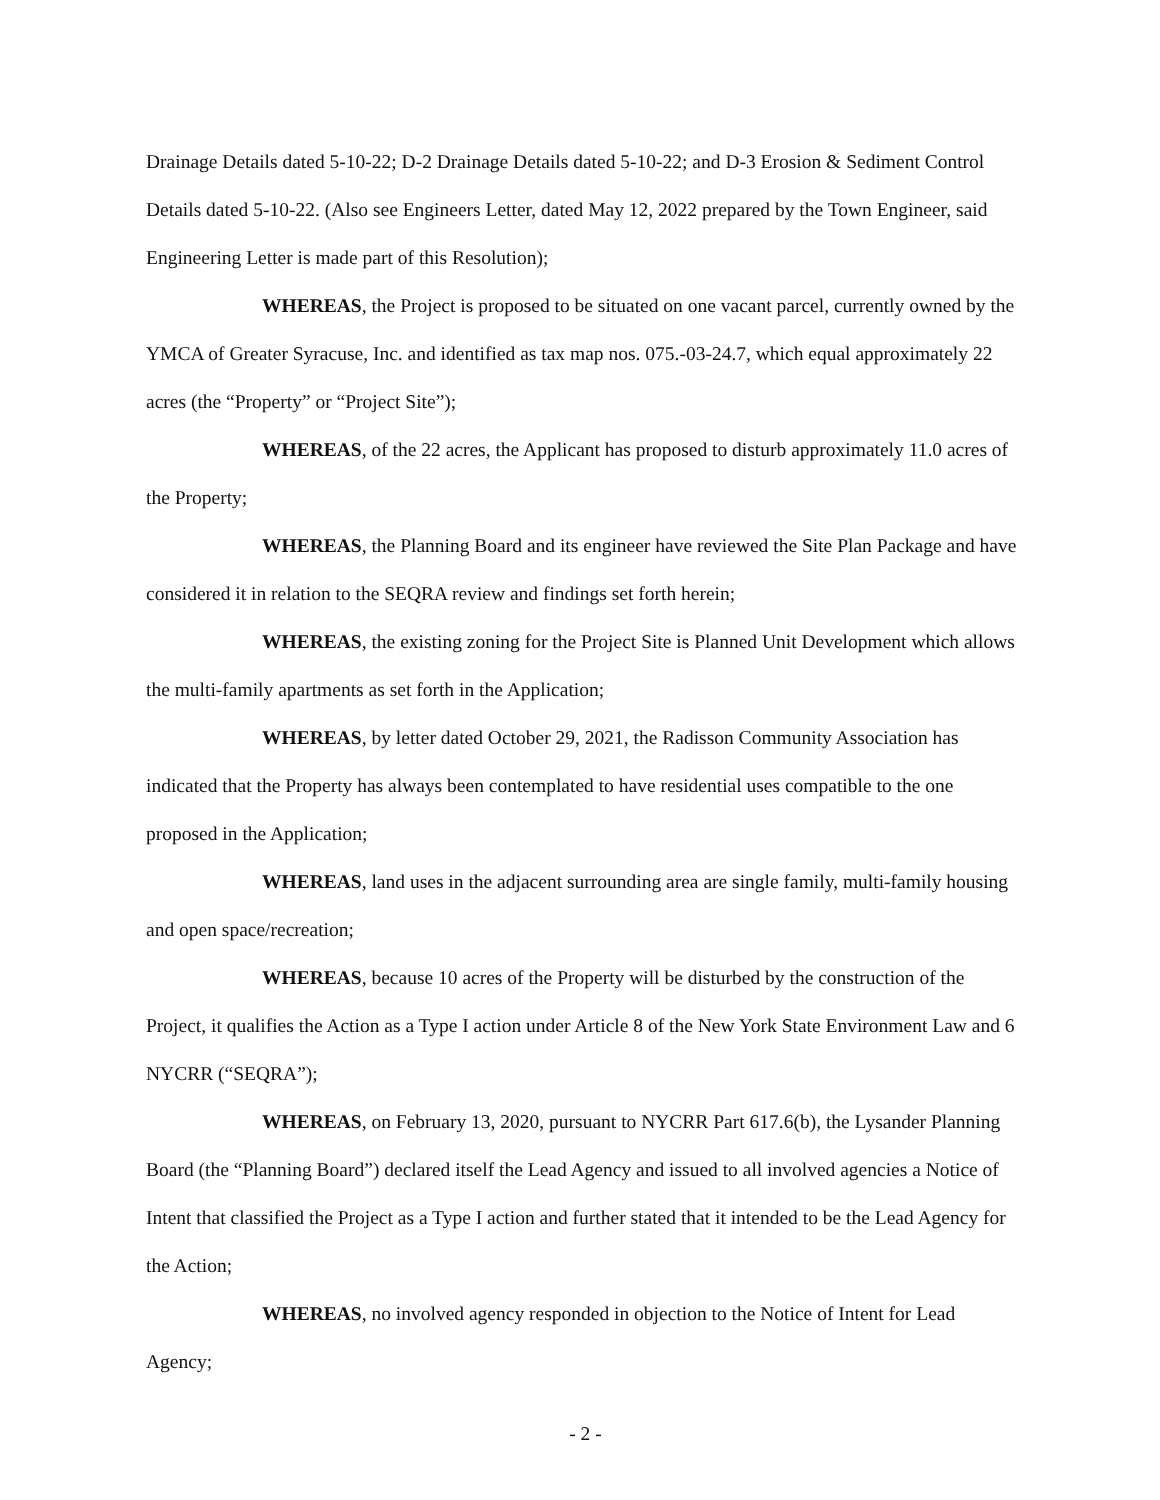Drainage Details dated 5-10-22; D-2 Drainage Details dated 5-10-22; and D-3 Erosion & Sediment Control Details dated 5-10-22. (Also see Engineers Letter, dated May 12, 2022 prepared by the Town Engineer, said Engineering Letter is made part of this Resolution);
WHEREAS, the Project is proposed to be situated on one vacant parcel, currently owned by the YMCA of Greater Syracuse, Inc. and identified as tax map nos. 075.-03-24.7, which equal approximately 22 acres (the “Property” or “Project Site”);
WHEREAS, of the 22 acres, the Applicant has proposed to disturb approximately 11.0 acres of the Property;
WHEREAS, the Planning Board and its engineer have reviewed the Site Plan Package and have considered it in relation to the SEQRA review and findings set forth herein;
WHEREAS, the existing zoning for the Project Site is Planned Unit Development which allows the multi-family apartments as set forth in the Application;
WHEREAS, by letter dated October 29, 2021, the Radisson Community Association has indicated that the Property has always been contemplated to have residential uses compatible to the one proposed in the Application;
WHEREAS, land uses in the adjacent surrounding area are single family, multi-family housing and open space/recreation;
WHEREAS, because 10 acres of the Property will be disturbed by the construction of the Project, it qualifies the Action as a Type I action under Article 8 of the New York State Environment Law and 6 NYCRR (“SEQRA”);
WHEREAS, on February 13, 2020, pursuant to NYCRR Part 617.6(b), the Lysander Planning Board (the “Planning Board”) declared itself the Lead Agency and issued to all involved agencies a Notice of Intent that classified the Project as a Type I action and further stated that it intended to be the Lead Agency for the Action;
WHEREAS, no involved agency responded in objection to the Notice of Intent for Lead Agency;
- 2 -